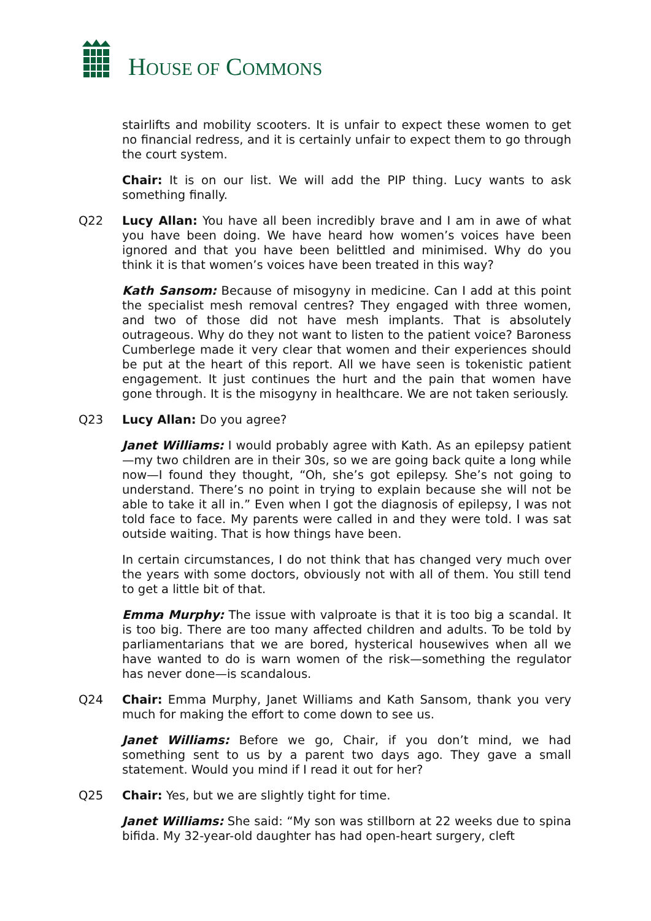HOUSE OF COMMONS
stairlifts and mobility scooters. It is unfair to expect these women to get no financial redress, and it is certainly unfair to expect them to go through the court system.
Chair: It is on our list. We will add the PIP thing. Lucy wants to ask something finally.
Q22 Lucy Allan: You have all been incredibly brave and I am in awe of what you have been doing. We have heard how women’s voices have been ignored and that you have been belittled and minimised. Why do you think it is that women’s voices have been treated in this way?
Kath Sansom: Because of misogyny in medicine. Can I add at this point the specialist mesh removal centres? They engaged with three women, and two of those did not have mesh implants. That is absolutely outrageous. Why do they not want to listen to the patient voice? Baroness Cumberlege made it very clear that women and their experiences should be put at the heart of this report. All we have seen is tokenistic patient engagement. It just continues the hurt and the pain that women have gone through. It is the misogyny in healthcare. We are not taken seriously.
Q23 Lucy Allan: Do you agree?
Janet Williams: I would probably agree with Kath. As an epilepsy patient—my two children are in their 30s, so we are going back quite a long while now—I found they thought, “Oh, she’s got epilepsy. She’s not going to understand. There’s no point in trying to explain because she will not be able to take it all in.” Even when I got the diagnosis of epilepsy, I was not told face to face. My parents were called in and they were told. I was sat outside waiting. That is how things have been.
In certain circumstances, I do not think that has changed very much over the years with some doctors, obviously not with all of them. You still tend to get a little bit of that.
Emma Murphy: The issue with valproate is that it is too big a scandal. It is too big. There are too many affected children and adults. To be told by parliamentarians that we are bored, hysterical housewives when all we have wanted to do is warn women of the risk—something the regulator has never done—is scandalous.
Q24 Chair: Emma Murphy, Janet Williams and Kath Sansom, thank you very much for making the effort to come down to see us.
Janet Williams: Before we go, Chair, if you don’t mind, we had something sent to us by a parent two days ago. They gave a small statement. Would you mind if I read it out for her?
Q25 Chair: Yes, but we are slightly tight for time.
Janet Williams: She said: “My son was stillborn at 22 weeks due to spina bifida. My 32-year-old daughter has had open-heart surgery, cleft